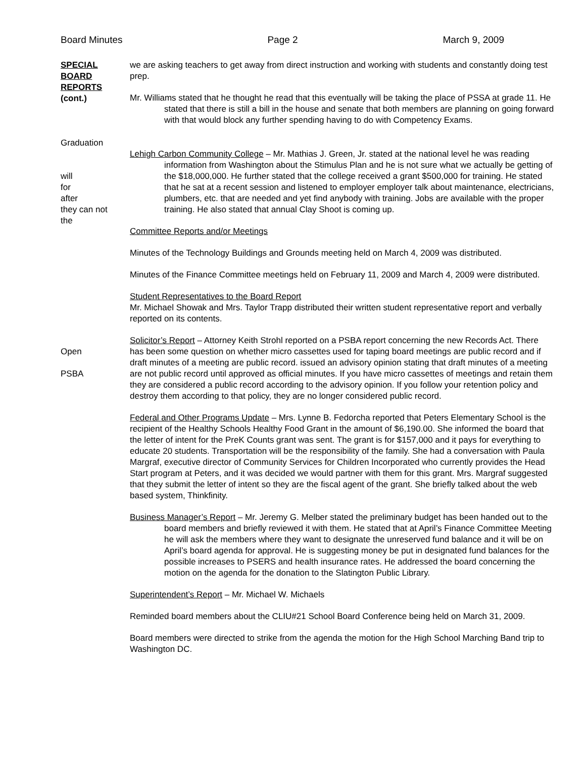Board Minutes Page 2 March 9, 2009
SPECIAL BOARD REPORTS
(cont.)
Graduation
we are asking teachers to get away from direct instruction and working with students and constantly doing test prep.
Mr. Williams stated that he thought he read that this eventually will be taking the place of PSSA at grade 11. He stated that there is still a bill in the house and senate that both members are planning on going forward with that would block any further spending having to do with Competency Exams.
will
for
after
they can not
the
Lehigh Carbon Community College – Mr. Mathias J. Green, Jr. stated at the national level he was reading information from Washington about the Stimulus Plan and he is not sure what we actually be getting of the $18,000,000. He further stated that the college received a grant $500,000 for training. He stated that he sat at a recent session and listened to employer employer talk about maintenance, electricians, plumbers, etc. that are needed and yet find anybody with training. Jobs are available with the proper training. He also stated that annual Clay Shoot is coming up.
Committee Reports and/or Meetings
Minutes of the Technology Buildings and Grounds meeting held on March 4, 2009 was distributed.
Minutes of the Finance Committee meetings held on February 11, 2009 and March 4, 2009 were distributed.
Student Representatives to the Board Report
Mr. Michael Showak and Mrs. Taylor Trapp distributed their written student representative report and verbally reported on its contents.
Open
PSBA
Solicitor’s Report – Attorney Keith Strohl reported on a PSBA report concerning the new Records Act. There has been some question on whether micro cassettes used for taping board meetings are public record and if draft minutes of a meeting are public record. issued an advisory opinion stating that draft minutes of a meeting are not public record until approved as official minutes. If you have micro cassettes of meetings and retain them they are considered a public record according to the advisory opinion. If you follow your retention policy and destroy them according to that policy, they are no longer considered public record.
Federal and Other Programs Update – Mrs. Lynne B. Fedorcha reported that Peters Elementary School is the recipient of the Healthy Schools Healthy Food Grant in the amount of $6,190.00. She informed the board that the letter of intent for the PreK Counts grant was sent. The grant is for $157,000 and it pays for everything to educate 20 students. Transportation will be the responsibility of the family. She had a conversation with Paula Margraf, executive director of Community Services for Children Incorporated who currently provides the Head Start program at Peters, and it was decided we would partner with them for this grant. Mrs. Margraf suggested that they submit the letter of intent so they are the fiscal agent of the grant. She briefly talked about the web based system, Thinkfinity.
Business Manager’s Report – Mr. Jeremy G. Melber stated the preliminary budget has been handed out to the board members and briefly reviewed it with them. He stated that at April’s Finance Committee Meeting he will ask the members where they want to designate the unreserved fund balance and it will be on April’s board agenda for approval. He is suggesting money be put in designated fund balances for the possible increases to PSERS and health insurance rates. He addressed the board concerning the motion on the agenda for the donation to the Slatington Public Library.
Superintendent’s Report – Mr. Michael W. Michaels
Reminded board members about the CLIU#21 School Board Conference being held on March 31, 2009.
Board members were directed to strike from the agenda the motion for the High School Marching Band trip to Washington DC.